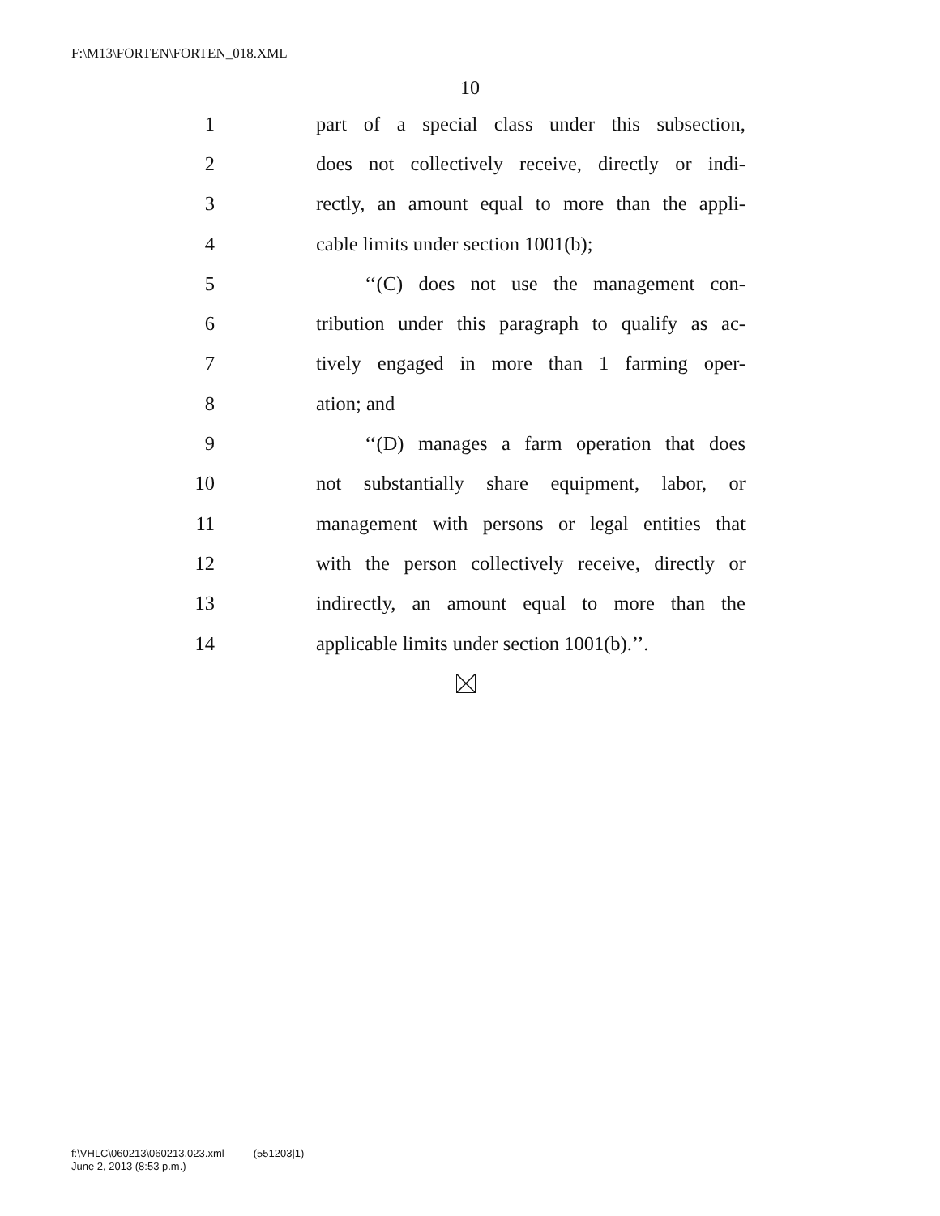F:\M13\FORTEN\FORTEN_018.XML
10
1 part of a special class under this subsection,
2 does not collectively receive, directly or indi-
3 rectly, an amount equal to more than the appli-
4 cable limits under section 1001(b);
5 ‘‘(C) does not use the management con-
6 tribution under this paragraph to qualify as ac-
7 tively engaged in more than 1 farming oper-
8 ation; and
9 ‘‘(D) manages a farm operation that does
10 not substantially share equipment, labor, or
11 management with persons or legal entities that
12 with the person collectively receive, directly or
13 indirectly, an amount equal to more than the
14 applicable limits under section 1001(b).’’.
f:\VHLC\060213\060213.023.xml (551203|1)
June 2, 2013 (8:53 p.m.)